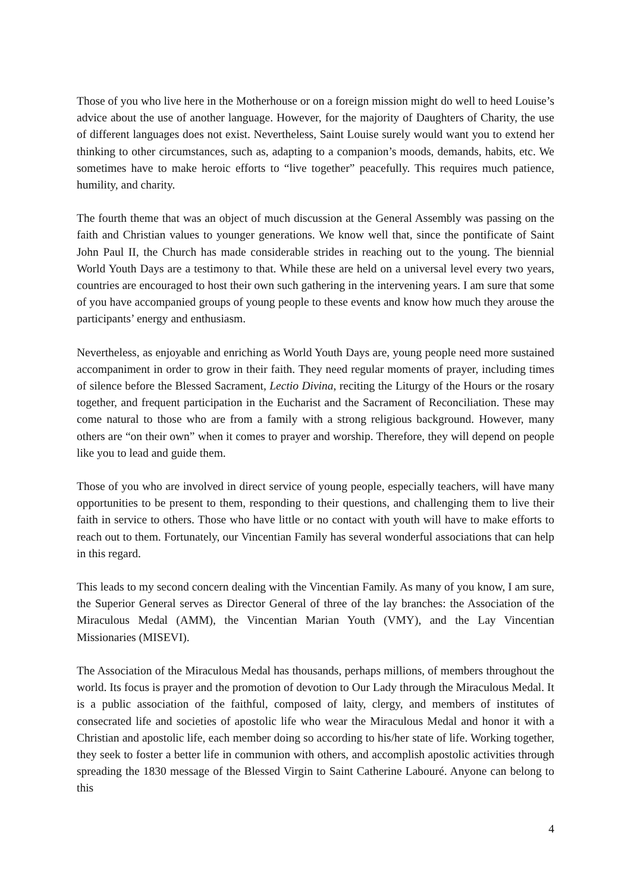Those of you who live here in the Motherhouse or on a foreign mission might do well to heed Louise’s advice about the use of another language. However, for the majority of Daughters of Charity, the use of different languages does not exist. Nevertheless, Saint Louise surely would want you to extend her thinking to other circumstances, such as, adapting to a companion’s moods, demands, habits, etc. We sometimes have to make heroic efforts to “live together” peacefully. This requires much patience, humility, and charity.
The fourth theme that was an object of much discussion at the General Assembly was passing on the faith and Christian values to younger generations. We know well that, since the pontificate of Saint John Paul II, the Church has made considerable strides in reaching out to the young. The biennial World Youth Days are a testimony to that. While these are held on a universal level every two years, countries are encouraged to host their own such gathering in the intervening years. I am sure that some of you have accompanied groups of young people to these events and know how much they arouse the participants’ energy and enthusiasm.
Nevertheless, as enjoyable and enriching as World Youth Days are, young people need more sustained accompaniment in order to grow in their faith. They need regular moments of prayer, including times of silence before the Blessed Sacrament, Lectio Divina, reciting the Liturgy of the Hours or the rosary together, and frequent participation in the Eucharist and the Sacrament of Reconciliation. These may come natural to those who are from a family with a strong religious background. However, many others are “on their own” when it comes to prayer and worship. Therefore, they will depend on people like you to lead and guide them.
Those of you who are involved in direct service of young people, especially teachers, will have many opportunities to be present to them, responding to their questions, and challenging them to live their faith in service to others. Those who have little or no contact with youth will have to make efforts to reach out to them. Fortunately, our Vincentian Family has several wonderful associations that can help in this regard.
This leads to my second concern dealing with the Vincentian Family. As many of you know, I am sure, the Superior General serves as Director General of three of the lay branches: the Association of the Miraculous Medal (AMM), the Vincentian Marian Youth (VMY), and the Lay Vincentian Missionaries (MISEVI).
The Association of the Miraculous Medal has thousands, perhaps millions, of members throughout the world. Its focus is prayer and the promotion of devotion to Our Lady through the Miraculous Medal. It is a public association of the faithful, composed of laity, clergy, and members of institutes of consecrated life and societies of apostolic life who wear the Miraculous Medal and honor it with a Christian and apostolic life, each member doing so according to his/her state of life. Working together, they seek to foster a better life in communion with others, and accomplish apostolic activities through spreading the 1830 message of the Blessed Virgin to Saint Catherine Labouré. Anyone can belong to this
4